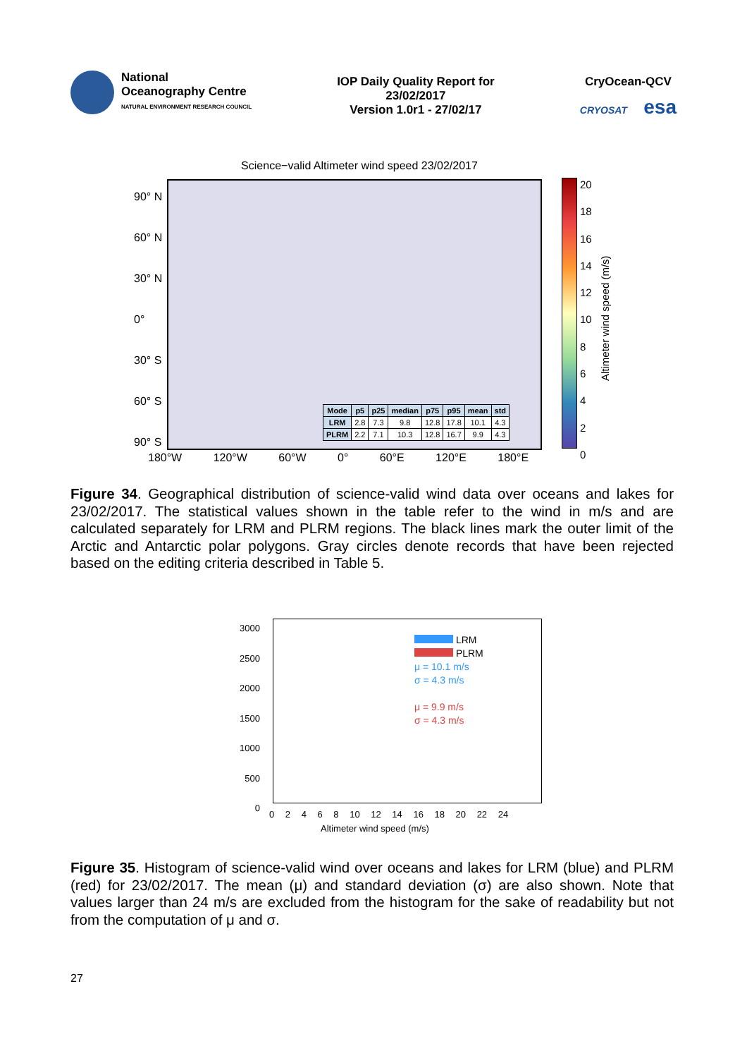National
Oceanography Centre
NATURAL ENVIRONMENT RESEARCH COUNCIL
IOP Daily Quality Report for
23/02/2017
Version 1.0r1 - 27/02/17
CryOcean-QCV
CRYOSAT esa
Science−valid Altimeter wind speed 23/02/2017
90° N
60° N
30° N
0°
30° S
60° S
90° S
| Mode | p5 | p25 | median | p75 | p95 | mean | std |
| --- | --- | --- | --- | --- | --- | --- | --- |
| LRM | 2.8 | 7.3 | 9.8 | 12.8 | 17.8 | 10.1 | 4.3 |
| PLRM | 2.2 | 7.1 | 10.3 | 12.8 | 16.7 | 9.9 | 4.3 |
180°W 120°W 60°W 0° 60°E 120°E 180°E
20
18
16
14
12
10
8
6
4
2
0
Altimeter wind speed (m/s)
Figure 34. Geographical distribution of science-valid wind data over oceans and lakes for 23/02/2017. The statistical values shown in the table refer to the wind in m/s and are calculated separately for LRM and PLRM regions. The black lines mark the outer limit of the Arctic and Antarctic polar polygons. Gray circles denote records that have been rejected based on the editing criteria described in Table 5.
3000
2500
2000
1500
1000
500
0
LRM
PLRM
μ = 10.1 m/s
σ = 4.3 m/s
μ = 9.9 m/s
σ = 4.3 m/s
0 2 4 6 8 10 12 14 16 18 20 22 24
Altimeter wind speed (m/s)
Figure 35. Histogram of science-valid wind over oceans and lakes for LRM (blue) and PLRM (red) for 23/02/2017. The mean (μ) and standard deviation (σ) are also shown. Note that values larger than 24 m/s are excluded from the histogram for the sake of readability but not from the computation of μ and σ.
27